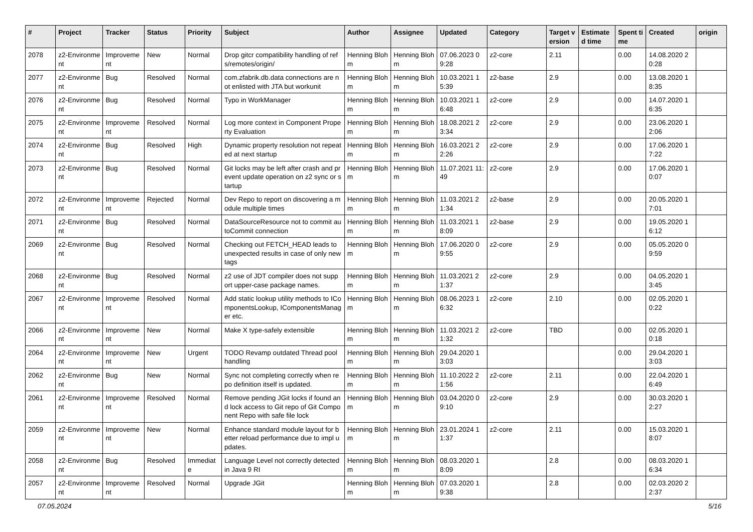| # | Project | Tracker | Status | Priority | Subject | Author | Assignee | Updated | Category | Target version | Estimated time | Spent time | Created | origin |
| --- | --- | --- | --- | --- | --- | --- | --- | --- | --- | --- | --- | --- | --- | --- |
| 2078 | z2-Environment | Improvement | New | Normal | Drop gitcr compatibility handling of refs/remotes/origin/ | Henning Blohm | Henning Blohm | 07.06.2023 09:28 | z2-core | 2.11 | | 0.00 | 14.08.2020 20:28 | |
| 2077 | z2-Environment | Bug | Resolved | Normal | com.zfabrik.db.data connections are not enlisted with JTA but workunit | Henning Blohm | Henning Blohm | 10.03.2021 15:39 | z2-base | 2.9 | | 0.00 | 13.08.2020 18:35 | |
| 2076 | z2-Environment | Bug | Resolved | Normal | Typo in WorkManager | Henning Blohm | Henning Blohm | 10.03.2021 16:48 | z2-core | 2.9 | | 0.00 | 14.07.2020 16:35 | |
| 2075 | z2-Environment | Improvement | Resolved | Normal | Log more context in Component Property Evaluation | Henning Blohm | Henning Blohm | 18.08.2021 23:34 | z2-core | 2.9 | | 0.00 | 23.06.2020 12:06 | |
| 2074 | z2-Environment | Bug | Resolved | High | Dynamic property resolution not repeated at next startup | Henning Blohm | Henning Blohm | 16.03.2021 22:26 | z2-core | 2.9 | | 0.00 | 17.06.2020 17:22 | |
| 2073 | z2-Environment | Bug | Resolved | Normal | Git locks may be left after crash and prevent update operation on z2 sync or startup | Henning Blohm | Henning Blohm | 11.07.2021 11:49 | z2-core | 2.9 | | 0.00 | 17.06.2020 10:07 | |
| 2072 | z2-Environment | Improvement | Rejected | Normal | Dev Repo to report on discovering a module multiple times | Henning Blohm | Henning Blohm | 11.03.2021 21:34 | z2-base | 2.9 | | 0.00 | 20.05.2020 17:01 | |
| 2071 | z2-Environment | Bug | Resolved | Normal | DataSourceResource not to commit autoCommit connection | Henning Blohm | Henning Blohm | 11.03.2021 18:09 | z2-base | 2.9 | | 0.00 | 19.05.2020 16:12 | |
| 2069 | z2-Environment | Bug | Resolved | Normal | Checking out FETCH_HEAD leads to unexpected results in case of only new tags | Henning Blohm | Henning Blohm | 17.06.2020 09:55 | z2-core | 2.9 | | 0.00 | 05.05.2020 09:59 | |
| 2068 | z2-Environment | Bug | Resolved | Normal | z2 use of JDT compiler does not support upper-case package names. | Henning Blohm | Henning Blohm | 11.03.2021 21:37 | z2-core | 2.9 | | 0.00 | 04.05.2020 13:45 | |
| 2067 | z2-Environment | Improvement | Resolved | Normal | Add static lookup utility methods to IComponentsLookup, IComponentsManager etc. | Henning Blohm | Henning Blohm | 08.06.2023 16:32 | z2-core | 2.10 | | 0.00 | 02.05.2020 10:22 | |
| 2066 | z2-Environment | Improvement | New | Normal | Make X type-safely extensible | Henning Blohm | Henning Blohm | 11.03.2021 21:32 | z2-core | TBD | | 0.00 | 02.05.2020 10:18 | |
| 2064 | z2-Environment | Improvement | New | Urgent | TODO Revamp outdated Thread pool handling | Henning Blohm | Henning Blohm | 29.04.2020 13:03 | | | | 0.00 | 29.04.2020 13:03 | |
| 2062 | z2-Environment | Bug | New | Normal | Sync not completing correctly when repo definition itself is updated. | Henning Blohm | Henning Blohm | 11.10.2022 21:56 | z2-core | 2.11 | | 0.00 | 22.04.2020 16:49 | |
| 2061 | z2-Environment | Improvement | Resolved | Normal | Remove pending JGit locks if found and lock access to Git repo of Git Component Repo with safe file lock | Henning Blohm | Henning Blohm | 03.04.2020 09:10 | z2-core | 2.9 | | 0.00 | 30.03.2020 12:27 | |
| 2059 | z2-Environment | Improvement | New | Normal | Enhance standard module layout for better reload performance due to impl updates. | Henning Blohm | Henning Blohm | 23.01.2024 11:37 | z2-core | 2.11 | | 0.00 | 15.03.2020 18:07 | |
| 2058 | z2-Environment | Bug | Resolved | Immediate | Language Level not correctly detected in Java 9 RI | Henning Blohm | Henning Blohm | 08.03.2020 18:09 | | 2.8 | | 0.00 | 08.03.2020 16:34 | |
| 2057 | z2-Environment | Improvement | Resolved | Normal | Upgrade JGit | Henning Blohm | Henning Blohm | 07.03.2020 19:38 | | 2.8 | | 0.00 | 02.03.2020 22:37 | |
07.05.2024 5/16